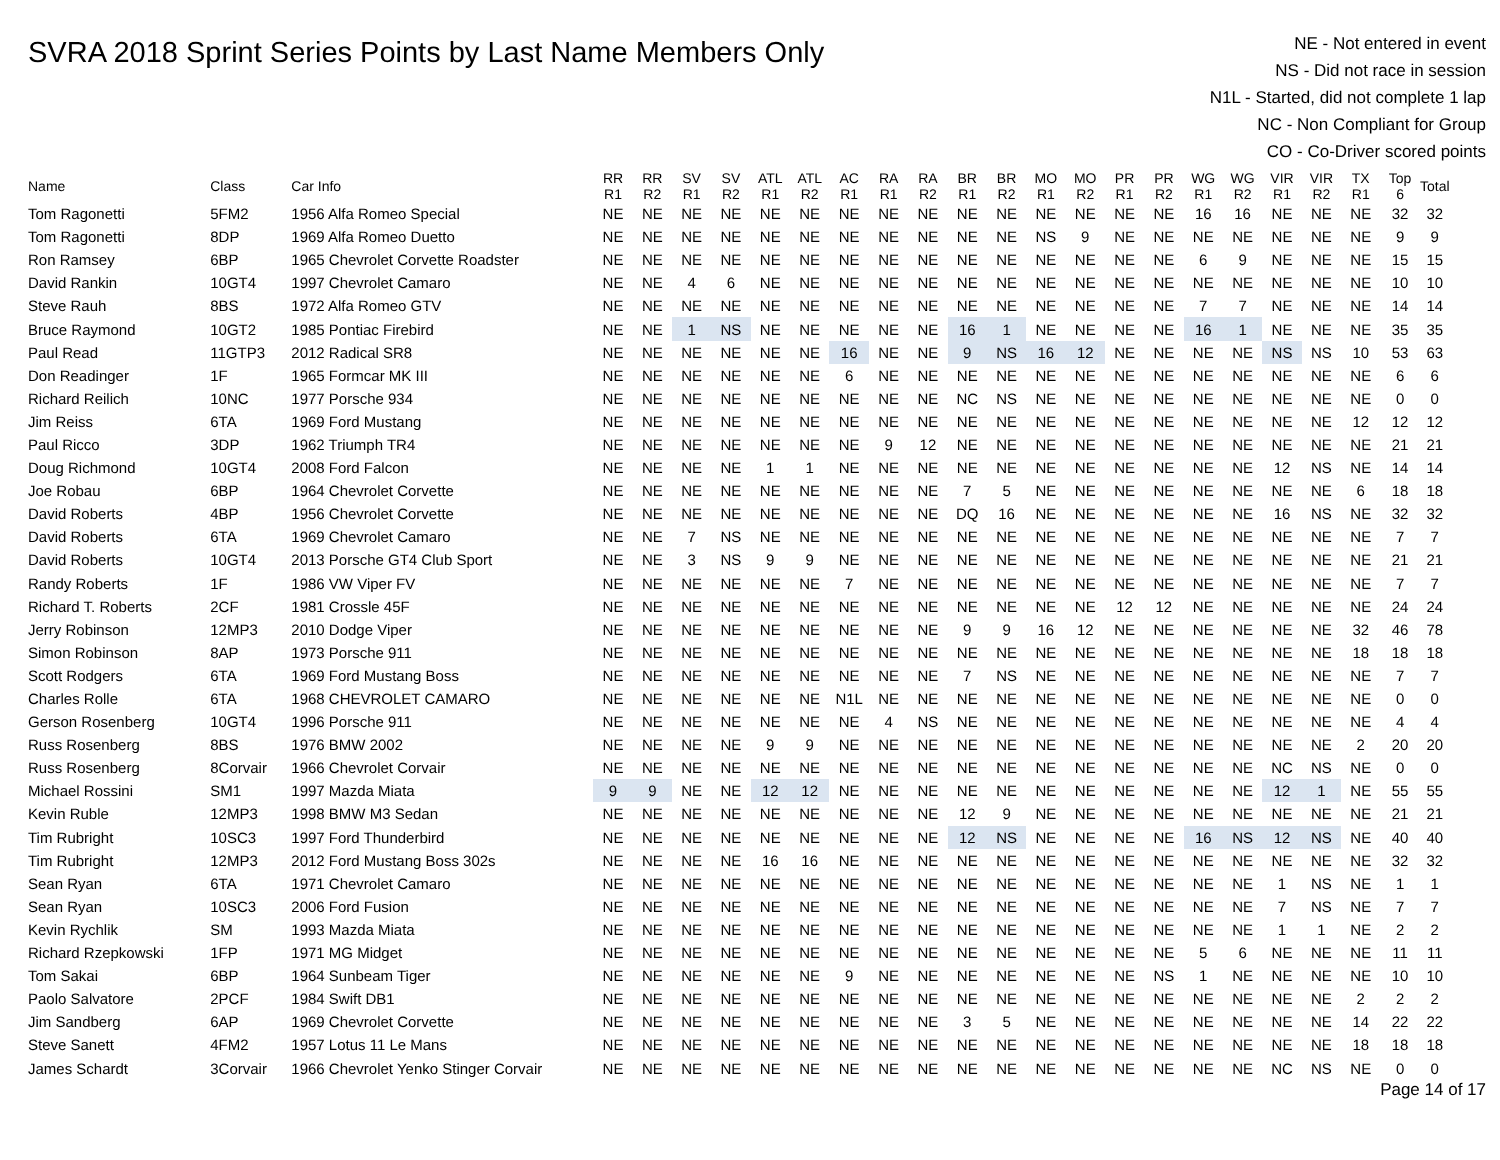SVRA 2018 Sprint Series Points by Last Name Members Only
NE - Not entered in event
NS - Did not race in session
N1L - Started, did not complete 1 lap
NC - Non Compliant for Group
CO - Co-Driver scored points
| Name | Class | Car Info | RR R1 | RR R2 | SV R1 | SV R2 | ATL R1 | ATL R2 | AC R1 | RA R1 | RA R2 | BR R1 | BR R2 | MO R1 | MO R2 | PR R1 | PR R2 | WG R1 | WG R2 | VIR R1 | VIR R2 | TX R1 | Top 6 | Total |
| --- | --- | --- | --- | --- | --- | --- | --- | --- | --- | --- | --- | --- | --- | --- | --- | --- | --- | --- | --- | --- | --- | --- | --- | --- |
| Tom Ragonetti | 5FM2 | 1956 Alfa Romeo Special | NE | NE | NE | NE | NE | NE | NE | NE | NE | NE | NE | NE | NE | NE | NE | 16 | 16 | NE | NE | NE | 32 | 32 |
| Tom Ragonetti | 8DP | 1969 Alfa Romeo Duetto | NE | NE | NE | NE | NE | NE | NE | NE | NE | NE | NE | NS | 9 | NE | NE | NE | NE | NE | NE | NE | 9 | 9 |
| Ron Ramsey | 6BP | 1965 Chevrolet Corvette Roadster | NE | NE | NE | NE | NE | NE | NE | NE | NE | NE | NE | NE | NE | NE | NE | 6 | 9 | NE | NE | NE | 15 | 15 |
| David Rankin | 10GT4 | 1997 Chevrolet Camaro | NE | NE | 4 | 6 | NE | NE | NE | NE | NE | NE | NE | NE | NE | NE | NE | NE | NE | NE | NE | NE | 10 | 10 |
| Steve Rauh | 8BS | 1972 Alfa Romeo GTV | NE | NE | NE | NE | NE | NE | NE | NE | NE | NE | NE | NE | NE | NE | NE | 7 | 7 | NE | NE | NE | 14 | 14 |
| Bruce Raymond | 10GT2 | 1985 Pontiac Firebird | NE | NE | 1 | NS | NE | NE | NE | NE | NE | 16 | 1 | NE | NE | NE | NE | 16 | 1 | NE | NE | NE | 35 | 35 |
| Paul Read | 11GTP3 | 2012 Radical SR8 | NE | NE | NE | NE | NE | NE | 16 | NE | NE | 9 | NS | 16 | 12 | NE | NE | NE | NE | NS | NS | 10 | 53 | 63 |
| Don Readinger | 1F | 1965 Formcar MK III | NE | NE | NE | NE | NE | NE | 6 | NE | NE | NE | NE | NE | NE | NE | NE | NE | NE | NE | NE | NE | 6 | 6 |
| Richard Reilich | 10NC | 1977 Porsche 934 | NE | NE | NE | NE | NE | NE | NE | NE | NE | NC | NS | NE | NE | NE | NE | NE | NE | NE | NE | NE | 0 | 0 |
| Jim Reiss | 6TA | 1969 Ford Mustang | NE | NE | NE | NE | NE | NE | NE | NE | NE | NE | NE | NE | NE | NE | NE | NE | NE | NE | NE | 12 | 12 | 12 |
| Paul Ricco | 3DP | 1962 Triumph TR4 | NE | NE | NE | NE | NE | NE | NE | 9 | 12 | NE | NE | NE | NE | NE | NE | NE | NE | NE | NE | NE | 21 | 21 |
| Doug Richmond | 10GT4 | 2008 Ford Falcon | NE | NE | NE | NE | 1 | 1 | NE | NE | NE | NE | NE | NE | NE | NE | NE | NE | NE | 12 | NS | NE | 14 | 14 |
| Joe Robau | 6BP | 1964 Chevrolet Corvette | NE | NE | NE | NE | NE | NE | NE | NE | NE | 7 | 5 | NE | NE | NE | NE | NE | NE | NE | NE | 6 | 18 | 18 |
| David Roberts | 4BP | 1956 Chevrolet Corvette | NE | NE | NE | NE | NE | NE | NE | NE | NE | DQ | 16 | NE | NE | NE | NE | NE | NE | 16 | NS | NE | 32 | 32 |
| David Roberts | 6TA | 1969 Chevrolet Camaro | NE | NE | 7 | NS | NE | NE | NE | NE | NE | NE | NE | NE | NE | NE | NE | NE | NE | NE | NE | NE | 7 | 7 |
| David Roberts | 10GT4 | 2013 Porsche GT4 Club Sport | NE | NE | 3 | NS | 9 | 9 | NE | NE | NE | NE | NE | NE | NE | NE | NE | NE | NE | NE | NE | NE | 21 | 21 |
| Randy Roberts | 1F | 1986 VW Viper FV | NE | NE | NE | NE | NE | NE | 7 | NE | NE | NE | NE | NE | NE | NE | NE | NE | NE | NE | NE | NE | 7 | 7 |
| Richard T. Roberts | 2CF | 1981 Crossle 45F | NE | NE | NE | NE | NE | NE | NE | NE | NE | NE | NE | NE | NE | 12 | 12 | NE | NE | NE | NE | NE | 24 | 24 |
| Jerry Robinson | 12MP3 | 2010 Dodge Viper | NE | NE | NE | NE | NE | NE | NE | NE | NE | 9 | 9 | 16 | 12 | NE | NE | NE | NE | NE | NE | 32 | 46 | 78 |
| Simon Robinson | 8AP | 1973 Porsche 911 | NE | NE | NE | NE | NE | NE | NE | NE | NE | NE | NE | NE | NE | NE | NE | NE | NE | NE | NE | 18 | 18 | 18 |
| Scott Rodgers | 6TA | 1969 Ford Mustang Boss | NE | NE | NE | NE | NE | NE | NE | NE | NE | 7 | NS | NE | NE | NE | NE | NE | NE | NE | NE | NE | 7 | 7 |
| Charles Rolle | 6TA | 1968 CHEVROLET CAMARO | NE | NE | NE | NE | NE | NE | N1L | NE | NE | NE | NE | NE | NE | NE | NE | NE | NE | NE | NE | NE | 0 | 0 |
| Gerson Rosenberg | 10GT4 | 1996 Porsche 911 | NE | NE | NE | NE | NE | NE | NE | 4 | NS | NE | NE | NE | NE | NE | NE | NE | NE | NE | NE | NE | 4 | 4 |
| Russ Rosenberg | 8BS | 1976 BMW 2002 | NE | NE | NE | NE | 9 | 9 | NE | NE | NE | NE | NE | NE | NE | NE | NE | NE | NE | NE | NE | 2 | 20 | 20 |
| Russ Rosenberg | 8Corvair | 1966 Chevrolet Corvair | NE | NE | NE | NE | NE | NE | NE | NE | NE | NE | NE | NE | NE | NE | NE | NE | NE | NC | NS | NE | 0 | 0 |
| Michael Rossini | SM1 | 1997 Mazda Miata | 9 | 9 | NE | NE | 12 | 12 | NE | NE | NE | NE | NE | NE | NE | NE | NE | NE | NE | 12 | 1 | NE | 55 | 55 |
| Kevin Ruble | 12MP3 | 1998 BMW M3 Sedan | NE | NE | NE | NE | NE | NE | NE | NE | NE | 12 | 9 | NE | NE | NE | NE | NE | NE | NE | NE | NE | 21 | 21 |
| Tim Rubright | 10SC3 | 1997 Ford Thunderbird | NE | NE | NE | NE | NE | NE | NE | NE | NE | 12 | NS | NE | NE | NE | NE | 16 | NS | 12 | NS | NE | 40 | 40 |
| Tim Rubright | 12MP3 | 2012 Ford Mustang Boss 302s | NE | NE | NE | NE | 16 | 16 | NE | NE | NE | NE | NE | NE | NE | NE | NE | NE | NE | NE | NE | NE | 32 | 32 |
| Sean Ryan | 6TA | 1971 Chevrolet Camaro | NE | NE | NE | NE | NE | NE | NE | NE | NE | NE | NE | NE | NE | NE | NE | NE | NE | 1 | NS | NE | 1 | 1 |
| Sean Ryan | 10SC3 | 2006 Ford Fusion | NE | NE | NE | NE | NE | NE | NE | NE | NE | NE | NE | NE | NE | NE | NE | NE | NE | 7 | NS | NE | 7 | 7 |
| Kevin Rychlik | SM | 1993 Mazda Miata | NE | NE | NE | NE | NE | NE | NE | NE | NE | NE | NE | NE | NE | NE | NE | NE | NE | 1 | 1 | NE | 2 | 2 |
| Richard Rzepkowski | 1FP | 1971 MG Midget | NE | NE | NE | NE | NE | NE | NE | NE | NE | NE | NE | NE | NE | NE | NE | 5 | 6 | NE | NE | NE | 11 | 11 |
| Tom Sakai | 6BP | 1964 Sunbeam Tiger | NE | NE | NE | NE | NE | NE | 9 | NE | NE | NE | NE | NE | NE | NE | NS | 1 | NE | NE | NE | NE | 10 | 10 |
| Paolo Salvatore | 2PCF | 1984 Swift DB1 | NE | NE | NE | NE | NE | NE | NE | NE | NE | NE | NE | NE | NE | NE | NE | NE | NE | NE | NE | 2 | 2 | 2 |
| Jim Sandberg | 6AP | 1969 Chevrolet Corvette | NE | NE | NE | NE | NE | NE | NE | NE | NE | 3 | 5 | NE | NE | NE | NE | NE | NE | NE | NE | 14 | 22 | 22 |
| Steve Sanett | 4FM2 | 1957 Lotus 11 Le Mans | NE | NE | NE | NE | NE | NE | NE | NE | NE | NE | NE | NE | NE | NE | NE | NE | NE | NE | NE | 18 | 18 | 18 |
| James Schardt | 3Corvair | 1966 Chevrolet Yenko Stinger Corvair | NE | NE | NE | NE | NE | NE | NE | NE | NE | NE | NE | NE | NE | NE | NE | NE | NE | NC | NS | NE | 0 | 0 |
Page 14 of 17